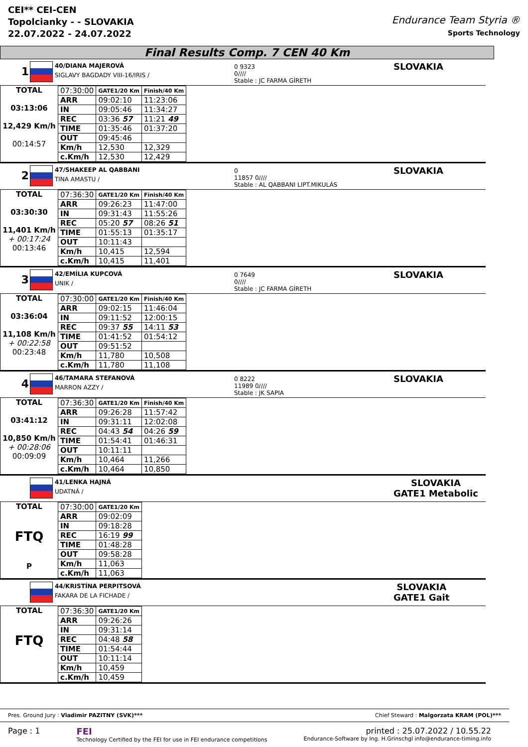CEI** CEI-CEN
Topolcianky - - SLOVAKIA
22.07.2022 - 24.07.2022
Endurance Team Styria ®
Sports Technology
Final Results Comp. 7 CEN 40 Km
1
40/DIANA MAJEROVÁ
SIGLAVY BAGDADY VIII-16/IRIS /
0 9323
0////
Stable : JC FARMA GÍRETH
SLOVAKIA
TOTAL
03:13:06
12,429 Km/h
00:14:57
| 07:30:00 | GATE1/20 Km | Finish/40 Km |
| ARR | 09:02:10 | 11:23:06 |
| IN | 09:05:46 | 11:34:27 |
| REC | 03:36 57 | 11:21 49 |
| TIME | 01:35:46 | 01:37:20 |
| OUT | 09:45:46 | |
| Km/h | 12,530 | 12,329 |
| c.Km/h | 12,530 | 12,429 |
2
47/SHAKEEP AL QABBANI
TINA AMASTU /
0
11857 0////
Stable : AL QABBANI LIPT.MIKULÁS
SLOVAKIA
TOTAL
03:30:30
11,401 Km/h
+ 00:17:24
00:13:46
| 07:36:30 | GATE1/20 Km | Finish/40 Km |
| ARR | 09:26:23 | 11:47:00 |
| IN | 09:31:43 | 11:55:26 |
| REC | 05:20 57 | 08:26 51 |
| TIME | 01:55:13 | 01:35:17 |
| OUT | 10:11:43 | |
| Km/h | 10,415 | 12,594 |
| c.Km/h | 10,415 | 11,401 |
3
42/EMÍLIA KUPCOVÁ
UNIK /
0 7649
0////
Stable : JC FARMA GÍRETH
SLOVAKIA
TOTAL
03:36:04
11,108 Km/h
+ 00:22:58
00:23:48
| 07:30:00 | GATE1/20 Km | Finish/40 Km |
| ARR | 09:02:15 | 11:46:04 |
| IN | 09:11:52 | 12:00:15 |
| REC | 09:37 55 | 14:11 53 |
| TIME | 01:41:52 | 01:54:12 |
| OUT | 09:51:52 | |
| Km/h | 11,780 | 10,508 |
| c.Km/h | 11,780 | 11,108 |
4
46/TAMARA STEFANOVÁ
MARRON AZZY /
0 8222
11989 0////
Stable : JK SAPIA
SLOVAKIA
TOTAL
03:41:12
10,850 Km/h
+ 00:28:06
00:09:09
| 07:36:30 | GATE1/20 Km | Finish/40 Km |
| ARR | 09:26:28 | 11:57:42 |
| IN | 09:31:11 | 12:02:08 |
| REC | 04:43 54 | 04:26 59 |
| TIME | 01:54:41 | 01:46:31 |
| OUT | 10:11:11 | |
| Km/h | 10,464 | 11,266 |
| c.Km/h | 10,464 | 10,850 |
41/LENKA HAJNÁ
UDATNÁ /
SLOVAKIA
GATE1 Metabolic
TOTAL
FTQ
P
| 07:30:00 | GATE1/20 Km |
| ARR | 09:02:09 |
| IN | 09:18:28 |
| REC | 16:19 99 |
| TIME | 01:48:28 |
| OUT | 09:58:28 |
| Km/h | 11,063 |
| c.Km/h | 11,063 |
44/KRISTÍNA PERPITSOVÁ
FAKARA DE LA FICHADE /
SLOVAKIA
GATE1 Gait
TOTAL
FTQ
| 07:36:30 | GATE1/20 Km |
| ARR | 09:26:26 |
| IN | 09:31:14 |
| REC | 04:48 58 |
| TIME | 01:54:44 |
| OUT | 10:11:14 |
| Km/h | 10,459 |
| c.Km/h | 10,459 |
Pres. Ground Jury : Vladimir PAZITNY (SVK)*** Chief Steward : Malgorzata KRAM (POL)***
Page : 1 FEI
Technology Certified by the FEI for use in FEI endurance competitions printed : 25.07.2022 / 10.55.22
Endurance-Software by Ing. H.Grinschgl info@endurance-timing.info